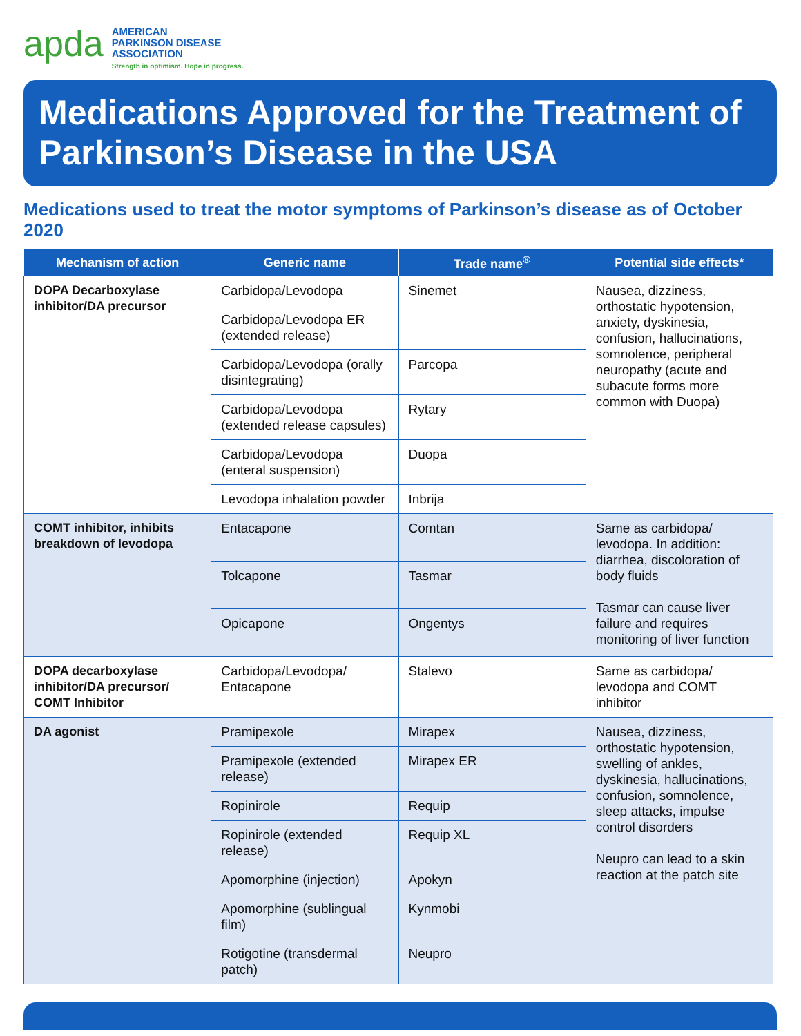apda
AMERICAN
PARKINSON DISEASE
ASSOCIATION
Strength in optimism. Hope in progress.
Medications Approved for the Treatment of Parkinson’s Disease in the USA
Medications used to treat the motor symptoms of Parkinson’s disease as of October 2020
| Mechanism of action | Generic name | Trade name<sup>®</sup> | Potential side effects* |
| --- | --- | --- | --- |
| DOPA Decarboxylase inhibitor/DA precursor | Carbidopa/Levodopa | Sinemet | Nausea, dizziness, orthostatic hypotension, anxiety, dyskinesia, confusion, hallucinations, somnolence, peripheral neuropathy (acute and subacute forms more common with Duopa) |
| | Carbidopa/Levodopa ER (extended release) | | |
| | Carbidopa/Levodopa (orally disintegrating) | Parcopa | |
| | Carbidopa/Levodopa (extended release capsules) | Rytary | |
| | Carbidopa/Levodopa (enteral suspension) | Duopa | |
| | Levodopa inhalation powder | Inbrija | |
| COMT inhibitor, inhibits breakdown of levodopa | Entacapone | Comtan | Same as carbidopa/ levodopa. In addition: diarrhea, discoloration of body fluids Tasmar can cause liver failure and requires monitoring of liver function |
| | Tolcapone | Tasmar | |
| | Opicapone | Ongentys | |
| DOPA decarboxylase inhibitor/DA precursor/ COMT Inhibitor | Carbidopa/Levodopa/ Entacapone | Stalevo | Same as carbidopa/ levodopa and COMT inhibitor |
| DA agonist | Pramipexole | Mirapex | Nausea, dizziness, orthostatic hypotension, swelling of ankles, dyskinesia, hallucinations, confusion, somnolence, sleep attacks, impulse control disorders Neupro can lead to a skin reaction at the patch site |
| | Pramipexole (extended release) | Mirapex ER | |
| | Ropinirole | Requip | |
| | Ropinirole (extended release) | Requip XL | |
| | Apomorphine (injection) | Apokyn | |
| | Apomorphine (sublingual film) | Kynmobi | |
| | Rotigotine (transdermal patch) | Neupro | |